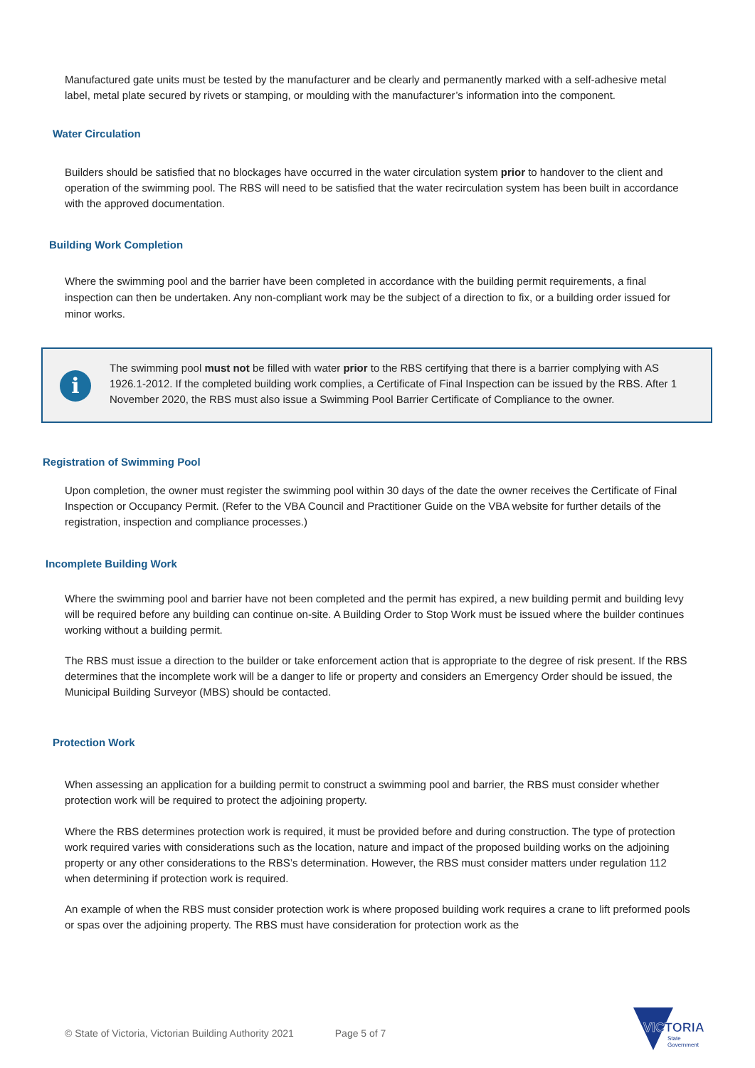Manufactured gate units must be tested by the manufacturer and be clearly and permanently marked with a self-adhesive metal label, metal plate secured by rivets or stamping, or moulding with the manufacturer’s information into the component.
Water Circulation
Builders should be satisfied that no blockages have occurred in the water circulation system prior to handover to the client and operation of the swimming pool. The RBS will need to be satisfied that the water recirculation system has been built in accordance with the approved documentation.
Building Work Completion
Where the swimming pool and the barrier have been completed in accordance with the building permit requirements, a final inspection can then be undertaken. Any non-compliant work may be the subject of a direction to fix, or a building order issued for minor works.
i
The swimming pool must not be filled with water prior to the RBS certifying that there is a barrier complying with AS 1926.1-2012. If the completed building work complies, a Certificate of Final Inspection can be issued by the RBS. After 1 November 2020, the RBS must also issue a Swimming Pool Barrier Certificate of Compliance to the owner.
Registration of Swimming Pool
Upon completion, the owner must register the swimming pool within 30 days of the date the owner receives the Certificate of Final Inspection or Occupancy Permit. (Refer to the VBA Council and Practitioner Guide on the VBA website for further details of the registration, inspection and compliance processes.)
Incomplete Building Work
Where the swimming pool and barrier have not been completed and the permit has expired, a new building permit and building levy will be required before any building can continue on-site. A Building Order to Stop Work must be issued where the builder continues working without a building permit.
The RBS must issue a direction to the builder or take enforcement action that is appropriate to the degree of risk present. If the RBS determines that the incomplete work will be a danger to life or property and considers an Emergency Order should be issued, the Municipal Building Surveyor (MBS) should be contacted.
Protection Work
When assessing an application for a building permit to construct a swimming pool and barrier, the RBS must consider whether protection work will be required to protect the adjoining property.
Where the RBS determines protection work is required, it must be provided before and during construction. The type of protection work required varies with considerations such as the location, nature and impact of the proposed building works on the adjoining property or any other considerations to the RBS’s determination. However, the RBS must consider matters under regulation 112 when determining if protection work is required.
An example of when the RBS must consider protection work is where proposed building work requires a crane to lift preformed pools or spas over the adjoining property. The RBS must have consideration for protection work as the
© State of Victoria, Victorian Building Authority 2021 Page 5 of 7
VICTORIA
State
Government